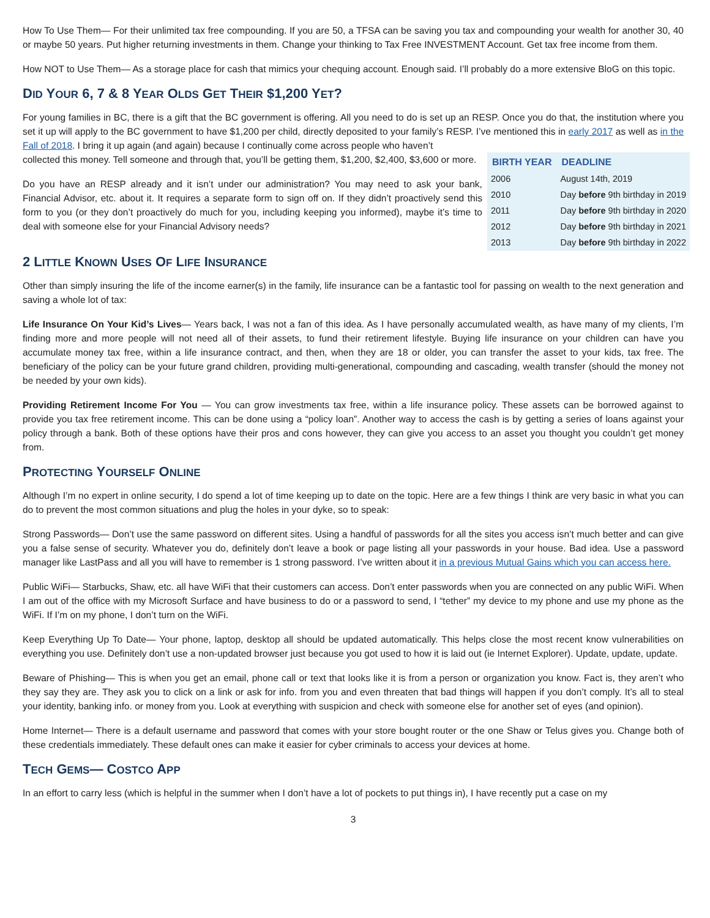How To Use Them— For their unlimited tax free compounding. If you are 50, a TFSA can be saving you tax and compounding your wealth for another 30, 40 or maybe 50 years. Put higher returning investments in them. Change your thinking to Tax Free INVESTMENT Account. Get tax free income from them.
How NOT to Use Them— As a storage place for cash that mimics your chequing account. Enough said. I’ll probably do a more extensive BloG on this topic.
DID YOUR 6, 7 & 8 YEAR OLDS GET THEIR $1,200 YET?
For young families in BC, there is a gift that the BC government is offering. All you need to do is set up an RESP. Once you do that, the institution where you set it up will apply to the BC government to have $1,200 per child, directly deposited to your family’s RESP. I’ve mentioned this in early 2017 as well as in the Fall of 2018. I bring it up again (and again) because I continually come across people who haven’t
| BIRTH YEAR | DEADLINE |
| --- | --- |
| 2006 | August 14th, 2019 |
| 2010 | Day before 9th birthday in 2019 |
| 2011 | Day before 9th birthday in 2020 |
| 2012 | Day before 9th birthday in 2021 |
| 2013 | Day before 9th birthday in 2022 |
collected this money. Tell someone and through that, you’ll be getting them, $1,200, $2,400, $3,600 or more.
Do you have an RESP already and it isn’t under our administration? You may need to ask your bank, Financial Advisor, etc. about it. It requires a separate form to sign off on. If they didn’t proactively send this form to you (or they don’t proactively do much for you, including keeping you informed), maybe it’s time to deal with someone else for your Financial Advisory needs?
2 LITTLE KNOWN USES OF LIFE INSURANCE
Other than simply insuring the life of the income earner(s) in the family, life insurance can be a fantastic tool for passing on wealth to the next generation and saving a whole lot of tax:
Life Insurance On Your Kid’s Lives— Years back, I was not a fan of this idea. As I have personally accumulated wealth, as have many of my clients, I’m finding more and more people will not need all of their assets, to fund their retirement lifestyle. Buying life insurance on your children can have you accumulate money tax free, within a life insurance contract, and then, when they are 18 or older, you can transfer the asset to your kids, tax free. The beneficiary of the policy can be your future grand children, providing multi-generational, compounding and cascading, wealth transfer (should the money not be needed by your own kids).
Providing Retirement Income For You — You can grow investments tax free, within a life insurance policy. These assets can be borrowed against to provide you tax free retirement income. This can be done using a “policy loan”. Another way to access the cash is by getting a series of loans against your policy through a bank. Both of these options have their pros and cons however, they can give you access to an asset you thought you couldn’t get money from.
PROTECTING YOURSELF ONLINE
Although I’m no expert in online security, I do spend a lot of time keeping up to date on the topic. Here are a few things I think are very basic in what you can do to prevent the most common situations and plug the holes in your dyke, so to speak:
Strong Passwords— Don’t use the same password on different sites. Using a handful of passwords for all the sites you access isn’t much better and can give you a false sense of security. Whatever you do, definitely don’t leave a book or page listing all your passwords in your house. Bad idea. Use a password manager like LastPass and all you will have to remember is 1 strong password. I’ve written about it in a previous Mutual Gains which you can access here.
Public WiFi— Starbucks, Shaw, etc. all have WiFi that their customers can access. Don’t enter passwords when you are connected on any public WiFi. When I am out of the office with my Microsoft Surface and have business to do or a password to send, I “tether” my device to my phone and use my phone as the WiFi. If I’m on my phone, I don’t turn on the WiFi.
Keep Everything Up To Date— Your phone, laptop, desktop all should be updated automatically. This helps close the most recent know vulnerabilities on everything you use. Definitely don’t use a non-updated browser just because you got used to how it is laid out (ie Internet Explorer). Update, update, update.
Beware of Phishing— This is when you get an email, phone call or text that looks like it is from a person or organization you know. Fact is, they aren’t who they say they are. They ask you to click on a link or ask for info. from you and even threaten that bad things will happen if you don’t comply. It’s all to steal your identity, banking info. or money from you. Look at everything with suspicion and check with someone else for another set of eyes (and opinion).
Home Internet— There is a default username and password that comes with your store bought router or the one Shaw or Telus gives you. Change both of these credentials immediately. These default ones can make it easier for cyber criminals to access your devices at home.
TECH GEMS— COSTCO APP
In an effort to carry less (which is helpful in the summer when I don’t have a lot of pockets to put things in), I have recently put a case on my
3